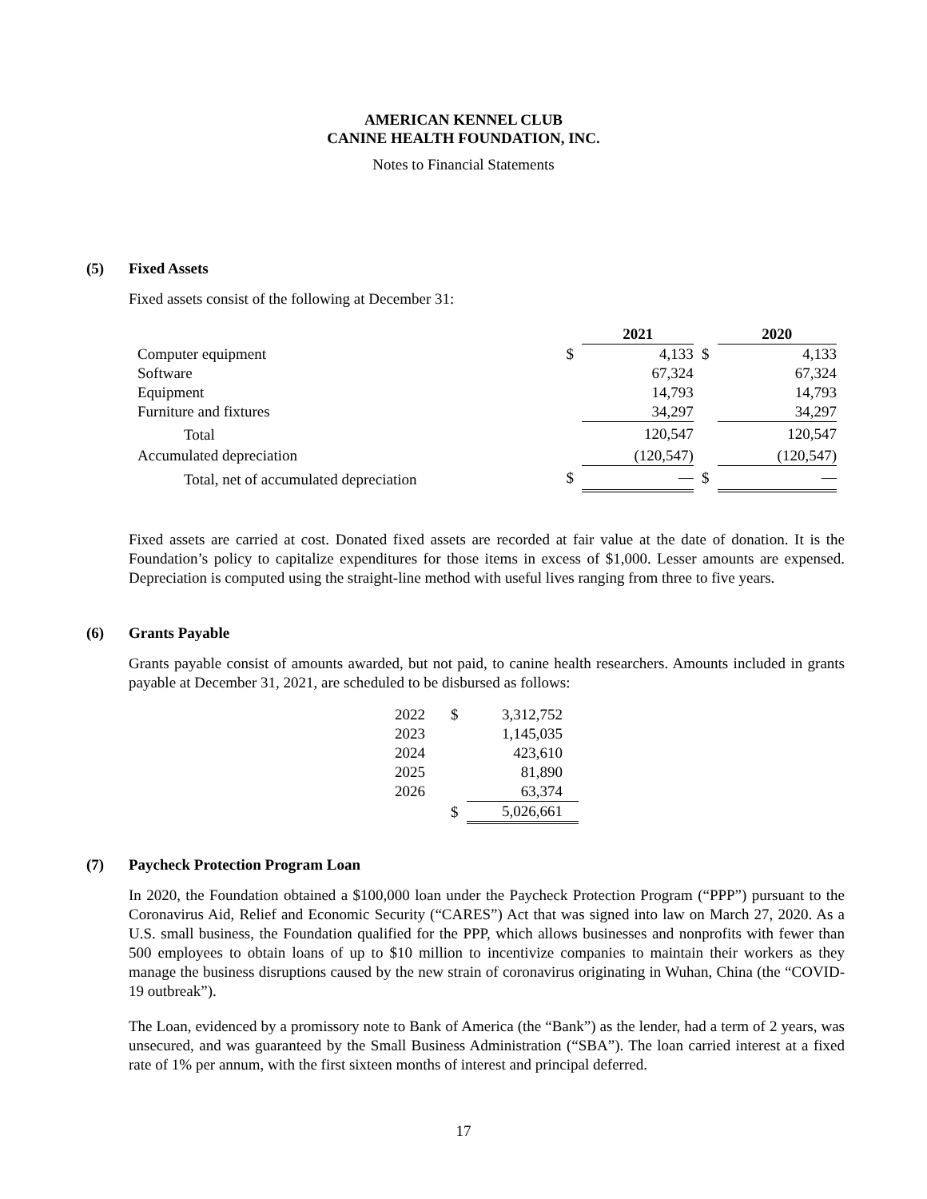AMERICAN KENNEL CLUB
CANINE HEALTH FOUNDATION, INC.
Notes to Financial Statements
(5) Fixed Assets
Fixed assets consist of the following at December 31:
| | | 2021 | | 2020 |
| --- | --- | --- | --- | --- |
| Computer equipment | $ | 4,133 | $ | 4,133 |
| Software | | 67,324 | | 67,324 |
| Equipment | | 14,793 | | 14,793 |
| Furniture and fixtures | | 34,297 | | 34,297 |
| Total | | 120,547 | | 120,547 |
| Accumulated depreciation | | (120,547) | | (120,547) |
| Total, net of accumulated depreciation | $ | — | $ | — |
Fixed assets are carried at cost. Donated fixed assets are recorded at fair value at the date of donation. It is the Foundation’s policy to capitalize expenditures for those items in excess of $1,000. Lesser amounts are expensed. Depreciation is computed using the straight-line method with useful lives ranging from three to five years.
(6) Grants Payable
Grants payable consist of amounts awarded, but not paid, to canine health researchers. Amounts included in grants payable at December 31, 2021, are scheduled to be disbursed as follows:
| 2022 | $ | 3,312,752 |
| 2023 | | 1,145,035 |
| 2024 | | 423,610 |
| 2025 | | 81,890 |
| 2026 | | 63,374 |
| | $ | 5,026,661 |
(7) Paycheck Protection Program Loan
In 2020, the Foundation obtained a $100,000 loan under the Paycheck Protection Program (“PPP”) pursuant to the Coronavirus Aid, Relief and Economic Security (“CARES”) Act that was signed into law on March 27, 2020. As a U.S. small business, the Foundation qualified for the PPP, which allows businesses and nonprofits with fewer than 500 employees to obtain loans of up to $10 million to incentivize companies to maintain their workers as they manage the business disruptions caused by the new strain of coronavirus originating in Wuhan, China (the “COVID-19 outbreak”).
The Loan, evidenced by a promissory note to Bank of America (the “Bank”) as the lender, had a term of 2 years, was unsecured, and was guaranteed by the Small Business Administration (“SBA”). The loan carried interest at a fixed rate of 1% per annum, with the first sixteen months of interest and principal deferred.
17